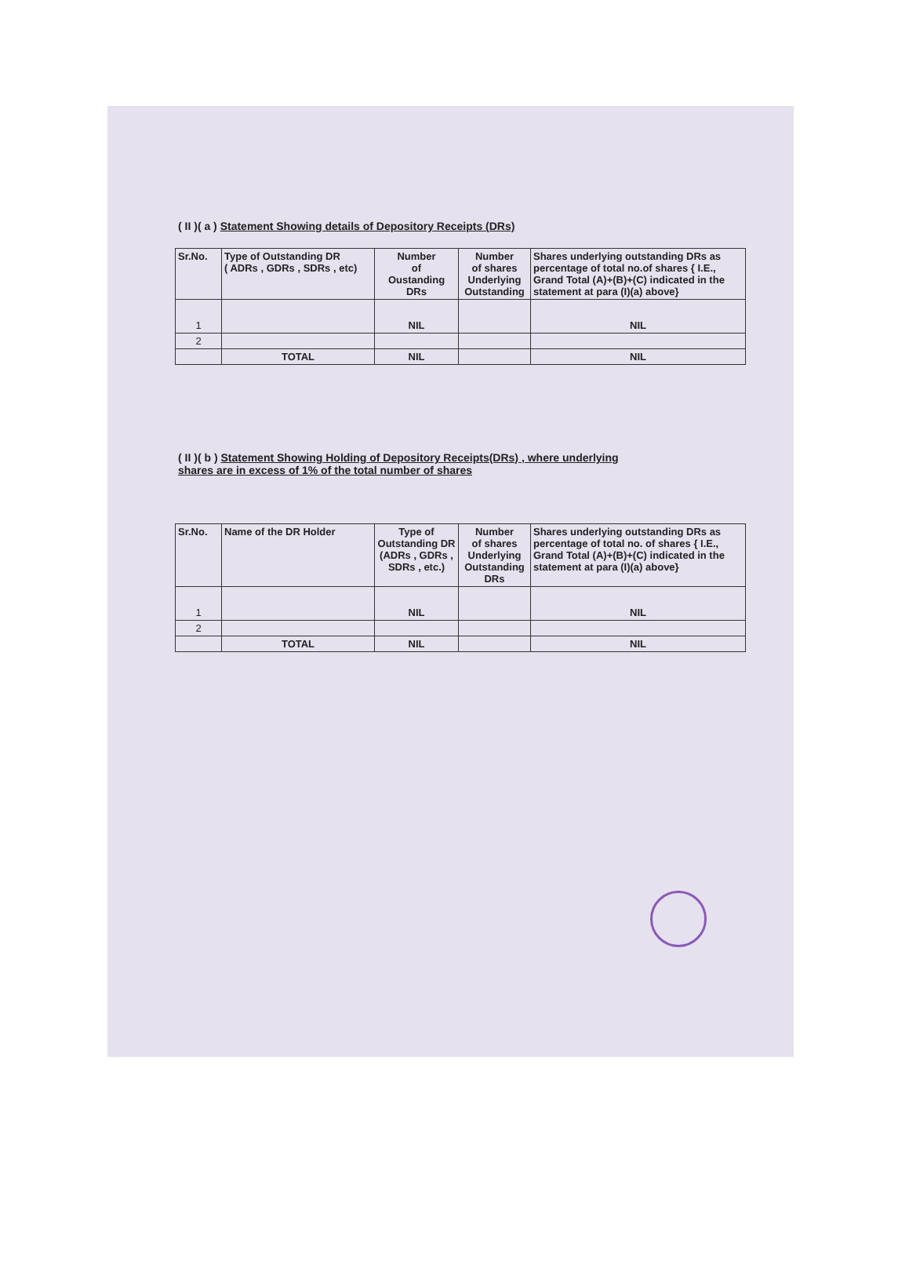( II )( a ) Statement Showing details of Depository Receipts (DRs)
| Sr.No. | Type of Outstanding DR ( ADRs , GDRs , SDRs , etc) | Number of Oustanding DRs | Number of shares Underlying Outstanding | Shares underlying outstanding DRs as percentage of total no.of shares { I.E., Grand Total (A)+(B)+(C) indicated in the statement at para (I)(a) above} |
| --- | --- | --- | --- | --- |
| 1 | | NIL | | NIL |
| 2 | | | | |
| | TOTAL | NIL | | NIL |
( II )( b ) Statement Showing Holding of Depository Receipts(DRs) , where underlying
shares are in excess of 1% of the total number of shares
| Sr.No. | Name of the DR Holder | Type of Outstanding DR (ADRs , GDRs , SDRs , etc.) | Number of shares Underlying Outstanding DRs | Shares underlying outstanding DRs as percentage of total no. of shares { I.E., Grand Total (A)+(B)+(C) indicated in the statement at para (I)(a) above} |
| --- | --- | --- | --- | --- |
| 1 | | NIL | | NIL |
| 2 | | | | |
| | TOTAL | NIL | | NIL |